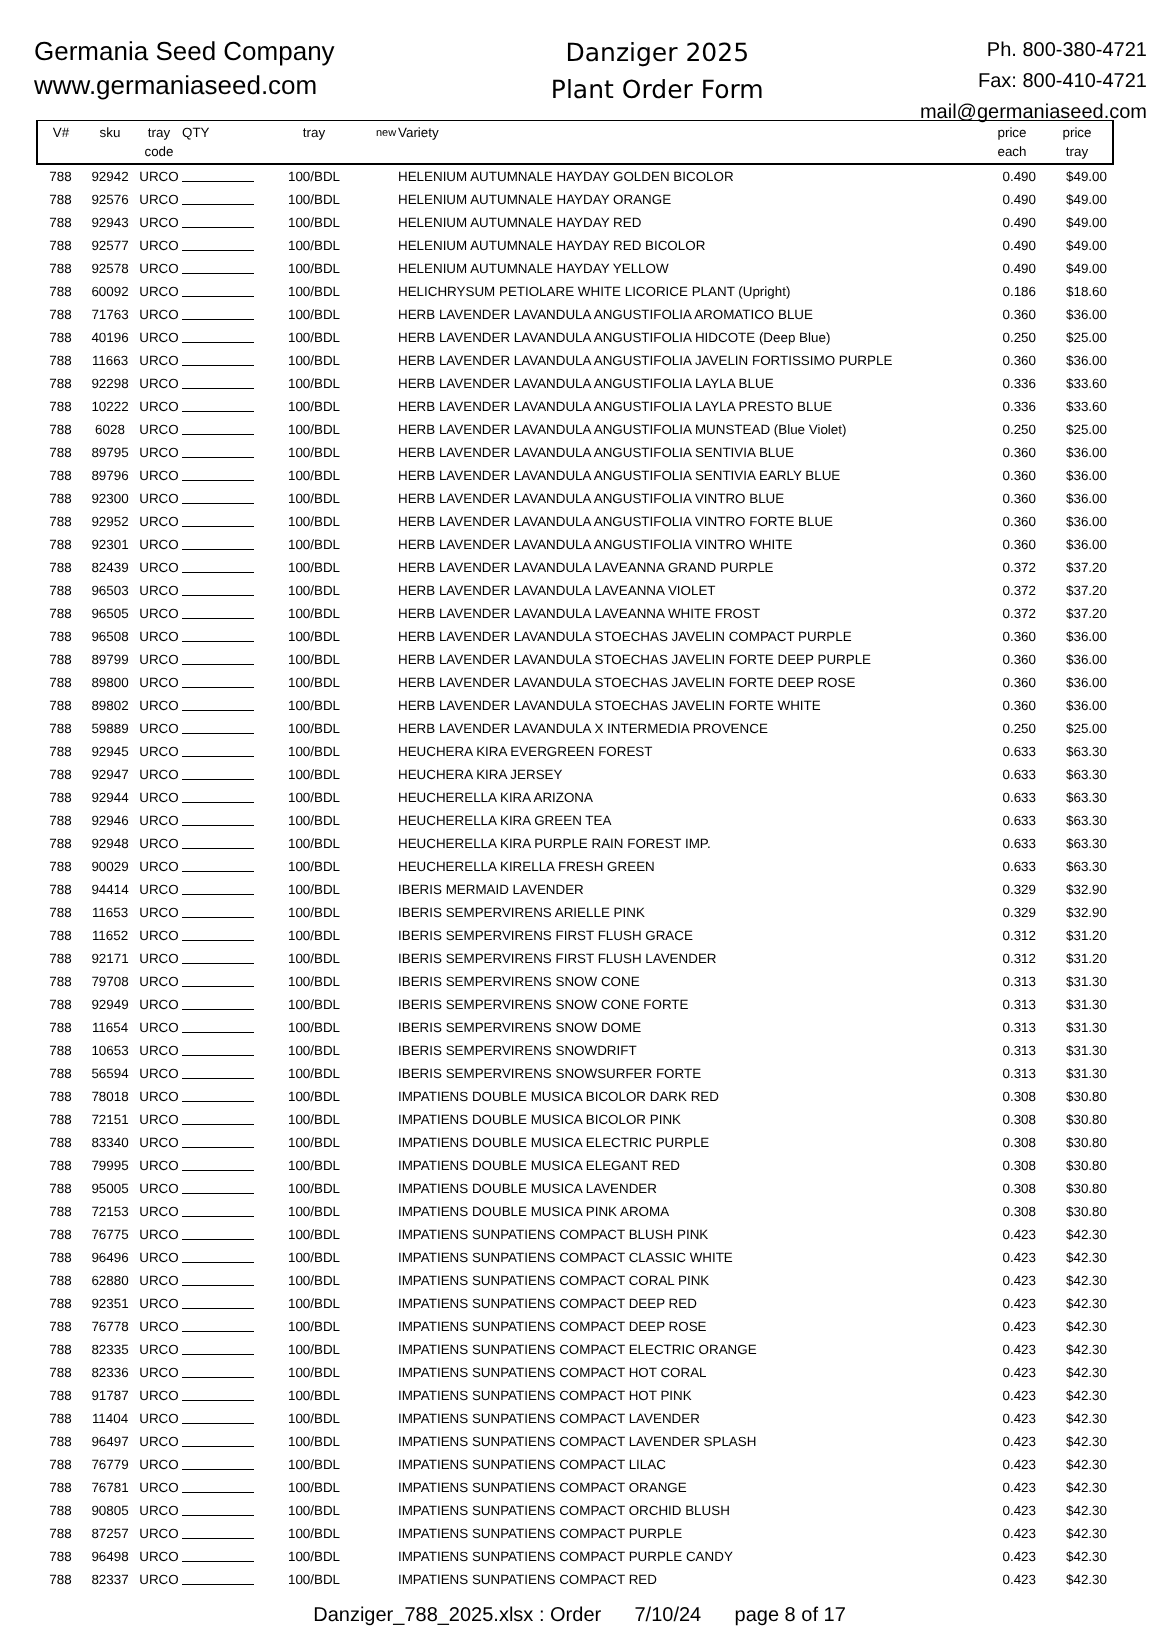Germania Seed Company
www.germaniaseed.com
Danziger 2025
Plant Order Form
Ph. 800-380-4721
Fax: 800-410-4721
mail@germaniaseed.com
| V# | sku | tray code | QTY | tray | new | Variety | price each | price tray |
| --- | --- | --- | --- | --- | --- | --- | --- | --- |
| 788 | 92942 | URCO | | 100/BDL | | HELENIUM AUTUMNALE HAYDAY GOLDEN BICOLOR | 0.490 | $49.00 |
| 788 | 92576 | URCO | | 100/BDL | | HELENIUM AUTUMNALE HAYDAY ORANGE | 0.490 | $49.00 |
| 788 | 92943 | URCO | | 100/BDL | | HELENIUM AUTUMNALE HAYDAY RED | 0.490 | $49.00 |
| 788 | 92577 | URCO | | 100/BDL | | HELENIUM AUTUMNALE HAYDAY RED BICOLOR | 0.490 | $49.00 |
| 788 | 92578 | URCO | | 100/BDL | | HELENIUM AUTUMNALE HAYDAY YELLOW | 0.490 | $49.00 |
| 788 | 60092 | URCO | | 100/BDL | | HELICHRYSUM PETIOLARE WHITE LICORICE PLANT (Upright) | 0.186 | $18.60 |
| 788 | 71763 | URCO | | 100/BDL | | HERB LAVENDER LAVANDULA ANGUSTIFOLIA AROMATICO BLUE | 0.360 | $36.00 |
| 788 | 40196 | URCO | | 100/BDL | | HERB LAVENDER LAVANDULA ANGUSTIFOLIA HIDCOTE (Deep Blue) | 0.250 | $25.00 |
| 788 | 11663 | URCO | | 100/BDL | | HERB LAVENDER LAVANDULA ANGUSTIFOLIA JAVELIN FORTISSIMO PURPLE | 0.360 | $36.00 |
| 788 | 92298 | URCO | | 100/BDL | | HERB LAVENDER LAVANDULA ANGUSTIFOLIA LAYLA BLUE | 0.336 | $33.60 |
| 788 | 10222 | URCO | | 100/BDL | | HERB LAVENDER LAVANDULA ANGUSTIFOLIA LAYLA PRESTO BLUE | 0.336 | $33.60 |
| 788 | 6028 | URCO | | 100/BDL | | HERB LAVENDER LAVANDULA ANGUSTIFOLIA MUNSTEAD (Blue Violet) | 0.250 | $25.00 |
| 788 | 89795 | URCO | | 100/BDL | | HERB LAVENDER LAVANDULA ANGUSTIFOLIA SENTIVIA BLUE | 0.360 | $36.00 |
| 788 | 89796 | URCO | | 100/BDL | | HERB LAVENDER LAVANDULA ANGUSTIFOLIA SENTIVIA EARLY BLUE | 0.360 | $36.00 |
| 788 | 92300 | URCO | | 100/BDL | | HERB LAVENDER LAVANDULA ANGUSTIFOLIA VINTRO BLUE | 0.360 | $36.00 |
| 788 | 92952 | URCO | | 100/BDL | | HERB LAVENDER LAVANDULA ANGUSTIFOLIA VINTRO FORTE BLUE | 0.360 | $36.00 |
| 788 | 92301 | URCO | | 100/BDL | | HERB LAVENDER LAVANDULA ANGUSTIFOLIA VINTRO WHITE | 0.360 | $36.00 |
| 788 | 82439 | URCO | | 100/BDL | | HERB LAVENDER LAVANDULA LAVEANNA GRAND PURPLE | 0.372 | $37.20 |
| 788 | 96503 | URCO | | 100/BDL | | HERB LAVENDER LAVANDULA LAVEANNA VIOLET | 0.372 | $37.20 |
| 788 | 96505 | URCO | | 100/BDL | | HERB LAVENDER LAVANDULA LAVEANNA WHITE FROST | 0.372 | $37.20 |
| 788 | 96508 | URCO | | 100/BDL | | HERB LAVENDER LAVANDULA STOECHAS JAVELIN COMPACT PURPLE | 0.360 | $36.00 |
| 788 | 89799 | URCO | | 100/BDL | | HERB LAVENDER LAVANDULA STOECHAS JAVELIN FORTE DEEP PURPLE | 0.360 | $36.00 |
| 788 | 89800 | URCO | | 100/BDL | | HERB LAVENDER LAVANDULA STOECHAS JAVELIN FORTE DEEP ROSE | 0.360 | $36.00 |
| 788 | 89802 | URCO | | 100/BDL | | HERB LAVENDER LAVANDULA STOECHAS JAVELIN FORTE WHITE | 0.360 | $36.00 |
| 788 | 59889 | URCO | | 100/BDL | | HERB LAVENDER LAVANDULA X INTERMEDIA PROVENCE | 0.250 | $25.00 |
| 788 | 92945 | URCO | | 100/BDL | | HEUCHERA KIRA EVERGREEN FOREST | 0.633 | $63.30 |
| 788 | 92947 | URCO | | 100/BDL | | HEUCHERA KIRA JERSEY | 0.633 | $63.30 |
| 788 | 92944 | URCO | | 100/BDL | | HEUCHERELLA KIRA ARIZONA | 0.633 | $63.30 |
| 788 | 92946 | URCO | | 100/BDL | | HEUCHERELLA KIRA GREEN TEA | 0.633 | $63.30 |
| 788 | 92948 | URCO | | 100/BDL | | HEUCHERELLA KIRA PURPLE RAIN FOREST IMP. | 0.633 | $63.30 |
| 788 | 90029 | URCO | | 100/BDL | | HEUCHERELLA KIRELLA FRESH GREEN | 0.633 | $63.30 |
| 788 | 94414 | URCO | | 100/BDL | | IBERIS MERMAID LAVENDER | 0.329 | $32.90 |
| 788 | 11653 | URCO | | 100/BDL | | IBERIS SEMPERVIRENS ARIELLE PINK | 0.329 | $32.90 |
| 788 | 11652 | URCO | | 100/BDL | | IBERIS SEMPERVIRENS FIRST FLUSH GRACE | 0.312 | $31.20 |
| 788 | 92171 | URCO | | 100/BDL | | IBERIS SEMPERVIRENS FIRST FLUSH LAVENDER | 0.312 | $31.20 |
| 788 | 79708 | URCO | | 100/BDL | | IBERIS SEMPERVIRENS SNOW CONE | 0.313 | $31.30 |
| 788 | 92949 | URCO | | 100/BDL | | IBERIS SEMPERVIRENS SNOW CONE FORTE | 0.313 | $31.30 |
| 788 | 11654 | URCO | | 100/BDL | | IBERIS SEMPERVIRENS SNOW DOME | 0.313 | $31.30 |
| 788 | 10653 | URCO | | 100/BDL | | IBERIS SEMPERVIRENS SNOWDRIFT | 0.313 | $31.30 |
| 788 | 56594 | URCO | | 100/BDL | | IBERIS SEMPERVIRENS SNOWSURFER FORTE | 0.313 | $31.30 |
| 788 | 78018 | URCO | | 100/BDL | | IMPATIENS DOUBLE MUSICA BICOLOR DARK RED | 0.308 | $30.80 |
| 788 | 72151 | URCO | | 100/BDL | | IMPATIENS DOUBLE MUSICA BICOLOR PINK | 0.308 | $30.80 |
| 788 | 83340 | URCO | | 100/BDL | | IMPATIENS DOUBLE MUSICA ELECTRIC PURPLE | 0.308 | $30.80 |
| 788 | 79995 | URCO | | 100/BDL | | IMPATIENS DOUBLE MUSICA ELEGANT RED | 0.308 | $30.80 |
| 788 | 95005 | URCO | | 100/BDL | | IMPATIENS DOUBLE MUSICA LAVENDER | 0.308 | $30.80 |
| 788 | 72153 | URCO | | 100/BDL | | IMPATIENS DOUBLE MUSICA PINK AROMA | 0.308 | $30.80 |
| 788 | 76775 | URCO | | 100/BDL | | IMPATIENS SUNPATIENS COMPACT BLUSH PINK | 0.423 | $42.30 |
| 788 | 96496 | URCO | | 100/BDL | | IMPATIENS SUNPATIENS COMPACT CLASSIC WHITE | 0.423 | $42.30 |
| 788 | 62880 | URCO | | 100/BDL | | IMPATIENS SUNPATIENS COMPACT CORAL PINK | 0.423 | $42.30 |
| 788 | 92351 | URCO | | 100/BDL | | IMPATIENS SUNPATIENS COMPACT DEEP RED | 0.423 | $42.30 |
| 788 | 76778 | URCO | | 100/BDL | | IMPATIENS SUNPATIENS COMPACT DEEP ROSE | 0.423 | $42.30 |
| 788 | 82335 | URCO | | 100/BDL | | IMPATIENS SUNPATIENS COMPACT ELECTRIC ORANGE | 0.423 | $42.30 |
| 788 | 82336 | URCO | | 100/BDL | | IMPATIENS SUNPATIENS COMPACT HOT CORAL | 0.423 | $42.30 |
| 788 | 91787 | URCO | | 100/BDL | | IMPATIENS SUNPATIENS COMPACT HOT PINK | 0.423 | $42.30 |
| 788 | 11404 | URCO | | 100/BDL | | IMPATIENS SUNPATIENS COMPACT LAVENDER | 0.423 | $42.30 |
| 788 | 96497 | URCO | | 100/BDL | | IMPATIENS SUNPATIENS COMPACT LAVENDER SPLASH | 0.423 | $42.30 |
| 788 | 76779 | URCO | | 100/BDL | | IMPATIENS SUNPATIENS COMPACT LILAC | 0.423 | $42.30 |
| 788 | 76781 | URCO | | 100/BDL | | IMPATIENS SUNPATIENS COMPACT ORANGE | 0.423 | $42.30 |
| 788 | 90805 | URCO | | 100/BDL | | IMPATIENS SUNPATIENS COMPACT ORCHID BLUSH | 0.423 | $42.30 |
| 788 | 87257 | URCO | | 100/BDL | | IMPATIENS SUNPATIENS COMPACT PURPLE | 0.423 | $42.30 |
| 788 | 96498 | URCO | | 100/BDL | | IMPATIENS SUNPATIENS COMPACT PURPLE CANDY | 0.423 | $42.30 |
| 788 | 82337 | URCO | | 100/BDL | | IMPATIENS SUNPATIENS COMPACT RED | 0.423 | $42.30 |
Danziger_788_2025.xlsx : Order 7/10/24 page 8 of 17